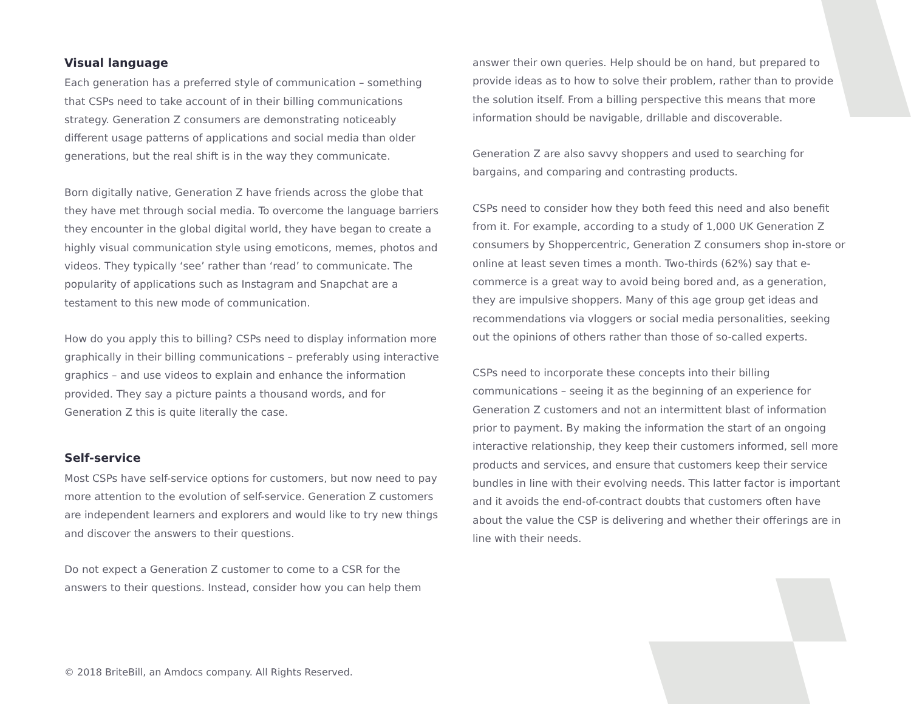Visual language
Each generation has a preferred style of communication – something that CSPs need to take account of in their billing communications strategy. Generation Z consumers are demonstrating noticeably different usage patterns of applications and social media than older generations, but the real shift is in the way they communicate.
Born digitally native, Generation Z have friends across the globe that they have met through social media. To overcome the language barriers they encounter in the global digital world, they have began to create a highly visual communication style using emoticons, memes, photos and videos. They typically ‘see’ rather than ‘read’ to communicate. The popularity of applications such as Instagram and Snapchat are a testament to this new mode of communication.
How do you apply this to billing? CSPs need to display information more graphically in their billing communications – preferably using interactive graphics – and use videos to explain and enhance the information provided. They say a picture paints a thousand words, and for Generation Z this is quite literally the case.
Self-service
Most CSPs have self-service options for customers, but now need to pay more attention to the evolution of self-service. Generation Z customers are independent learners and explorers and would like to try new things and discover the answers to their questions.
Do not expect a Generation Z customer to come to a CSR for the answers to their questions. Instead, consider how you can help them
answer their own queries. Help should be on hand, but prepared to provide ideas as to how to solve their problem, rather than to provide the solution itself. From a billing perspective this means that more information should be navigable, drillable and discoverable.
Generation Z are also savvy shoppers and used to searching for bargains, and comparing and contrasting products.
CSPs need to consider how they both feed this need and also benefit from it. For example, according to a study of 1,000 UK Generation Z consumers by Shoppercentric, Generation Z consumers shop in-store or online at least seven times a month. Two-thirds (62%) say that e-commerce is a great way to avoid being bored and, as a generation, they are impulsive shoppers. Many of this age group get ideas and recommendations via vloggers or social media personalities, seeking out the opinions of others rather than those of so-called experts.
CSPs need to incorporate these concepts into their billing communications – seeing it as the beginning of an experience for Generation Z customers and not an intermittent blast of information prior to payment. By making the information the start of an ongoing interactive relationship, they keep their customers informed, sell more products and services, and ensure that customers keep their service bundles in line with their evolving needs. This latter factor is important and it avoids the end-of-contract doubts that customers often have about the value the CSP is delivering and whether their offerings are in line with their needs.
© 2018 BriteBill, an Amdocs company. All Rights Reserved.